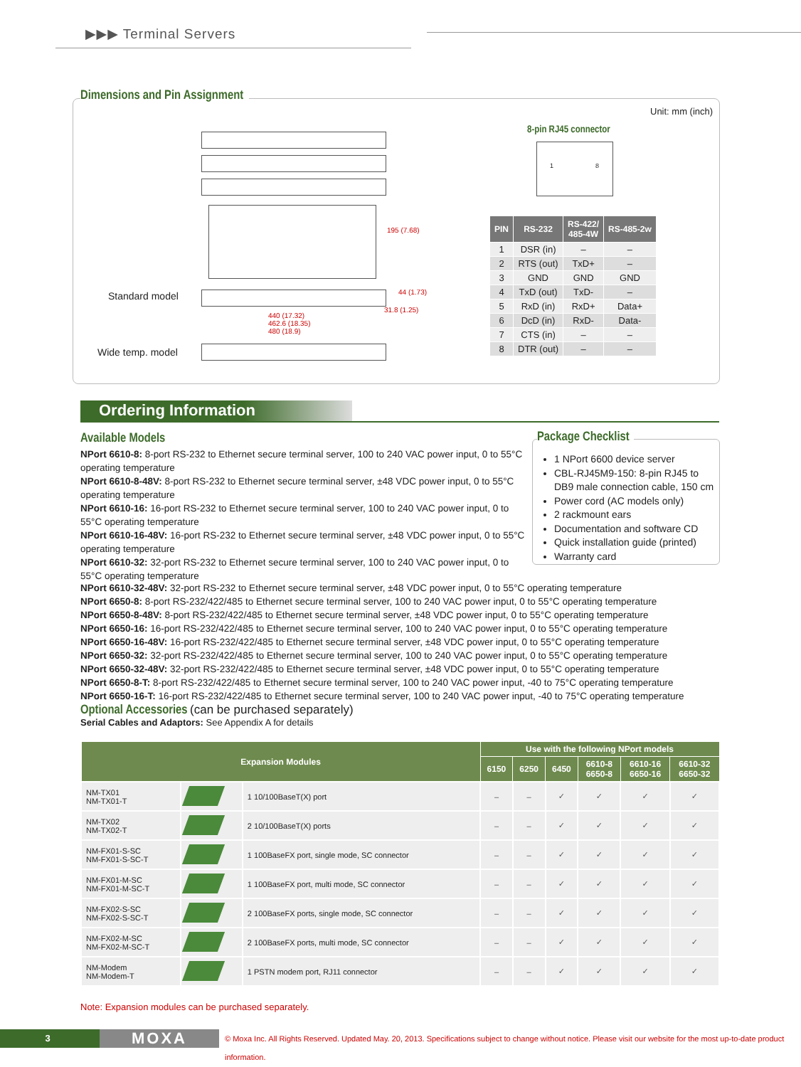▶▶▶ Terminal Servers
Dimensions and Pin Assignment
Unit: mm (inch)
Standard model
Wide temp. model
195 (7.68)
44 (1.73)
31.8 (1.25)
440 (17.32)
462.6 (18.35)
480 (18.9)
8-pin RJ45 connector
1 8
| PIN | RS-232 | RS-422/ 485-4W | RS-485-2w |
| --- | --- | --- | --- |
| 1 | DSR (in) | – | – |
| 2 | RTS (out) | TxD+ | – |
| 3 | GND | GND | GND |
| 4 | TxD (out) | TxD- | – |
| 5 | RxD (in) | RxD+ | Data+ |
| 6 | DcD (in) | RxD- | Data- |
| 7 | CTS (in) | – | – |
| 8 | DTR (out) | – | – |
Ordering Information
Available Models
NPort 6610-8: 8-port RS-232 to Ethernet secure terminal server, 100 to 240 VAC power input, 0 to 55°C operating temperature
NPort 6610-8-48V: 8-port RS-232 to Ethernet secure terminal server, ±48 VDC power input, 0 to 55°C operating temperature
NPort 6610-16: 16-port RS-232 to Ethernet secure terminal server, 100 to 240 VAC power input, 0 to 55°C operating temperature
NPort 6610-16-48V: 16-port RS-232 to Ethernet secure terminal server, ±48 VDC power input, 0 to 55°C operating temperature
NPort 6610-32: 32-port RS-232 to Ethernet secure terminal server, 100 to 240 VAC power input, 0 to 55°C operating temperature
NPort 6610-32-48V: 32-port RS-232 to Ethernet secure terminal server, ±48 VDC power input, 0 to 55°C operating temperature
NPort 6650-8: 8-port RS-232/422/485 to Ethernet secure terminal server, 100 to 240 VAC power input, 0 to 55°C operating temperature
NPort 6650-8-48V: 8-port RS-232/422/485 to Ethernet secure terminal server, ±48 VDC power input, 0 to 55°C operating temperature
NPort 6650-16: 16-port RS-232/422/485 to Ethernet secure terminal server, 100 to 240 VAC power input, 0 to 55°C operating temperature
NPort 6650-16-48V: 16-port RS-232/422/485 to Ethernet secure terminal server, ±48 VDC power input, 0 to 55°C operating temperature
NPort 6650-32: 32-port RS-232/422/485 to Ethernet secure terminal server, 100 to 240 VAC power input, 0 to 55°C operating temperature
NPort 6650-32-48V: 32-port RS-232/422/485 to Ethernet secure terminal server, ±48 VDC power input, 0 to 55°C operating temperature
NPort 6650-8-T: 8-port RS-232/422/485 to Ethernet secure terminal server, 100 to 240 VAC power input, -40 to 75°C operating temperature
NPort 6650-16-T: 16-port RS-232/422/485 to Ethernet secure terminal server, 100 to 240 VAC power input, -40 to 75°C operating temperature
1 NPort 6600 device server
CBL-RJ45M9-150: 8-pin RJ45 to DB9 male connection cable, 150 cm
Power cord (AC models only)
2 rackmount ears
Documentation and software CD
Quick installation guide (printed)
Warranty card
Package Checklist
Optional Accessories (can be purchased separately)
Serial Cables and Adaptors: See Appendix A for details
| Expansion Modules | | | Use with the following NPort models | | | | | |
| --- | --- | --- | --- | --- | --- | --- | --- | --- |
| | | | 6150 | 6250 | 6450 | 6610-8 6650-8 | 6610-16 6650-16 | 6610-32 6650-32 |
| NM-TX01 NM-TX01-T | | 1 10/100BaseT(X) port | – | – | ✓ | ✓ | ✓ | ✓ |
| NM-TX02 NM-TX02-T | | 2 10/100BaseT(X) ports | – | – | ✓ | ✓ | ✓ | ✓ |
| NM-FX01-S-SC NM-FX01-S-SC-T | | 1 100BaseFX port, single mode, SC connector | – | – | ✓ | ✓ | ✓ | ✓ |
| NM-FX01-M-SC NM-FX01-M-SC-T | | 1 100BaseFX port, multi mode, SC connector | – | – | ✓ | ✓ | ✓ | ✓ |
| NM-FX02-S-SC NM-FX02-S-SC-T | | 2 100BaseFX ports, single mode, SC connector | – | – | ✓ | ✓ | ✓ | ✓ |
| NM-FX02-M-SC NM-FX02-M-SC-T | | 2 100BaseFX ports, multi mode, SC connector | – | – | ✓ | ✓ | ✓ | ✓ |
| NM-Modem NM-Modem-T | | 1 PSTN modem port, RJ11 connector | – | – | ✓ | ✓ | ✓ | ✓ |
Note: Expansion modules can be purchased separately.
3 MOXA
© Moxa Inc. All Rights Reserved. Updated May. 20, 2013. Specifications subject to change without notice. Please visit our website for the most up-to-date product information.